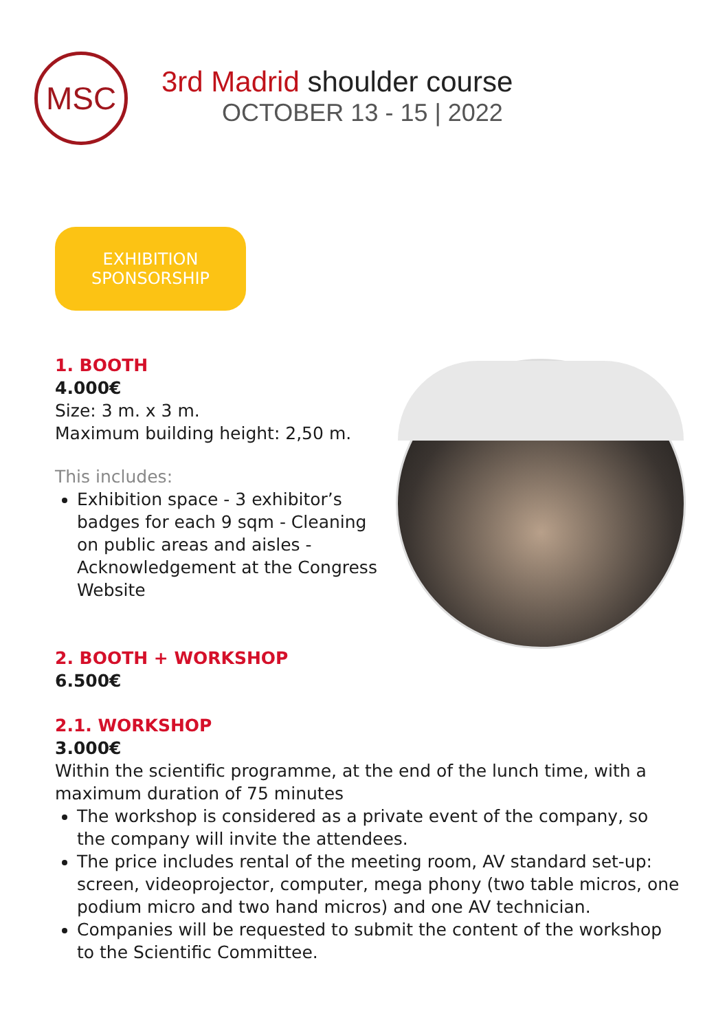MSC
3rd Madrid shoulder course
OCTOBER 13 - 15 | 2022
EXHIBITION
SPONSORSHIP
1. BOOTH
4.000€
Size: 3 m. x 3 m.
Maximum building height: 2,50 m.
This includes:
Exhibition space - 3 exhibitor’s badges for each 9 sqm - Cleaning on public areas and aisles - Acknowledgement at the Congress Website
2. BOOTH + WORKSHOP
6.500€
2.1. WORKSHOP
3.000€
Within the scientific programme, at the end of the lunch time, with a maximum duration of 75 minutes
The workshop is considered as a private event of the company, so the company will invite the attendees.
The price includes rental of the meeting room, AV standard set-up: screen, videoprojector, computer, mega phony (two table micros, one podium micro and two hand micros) and one AV technician.
Companies will be requested to submit the content of the workshop to the Scientific Committee.